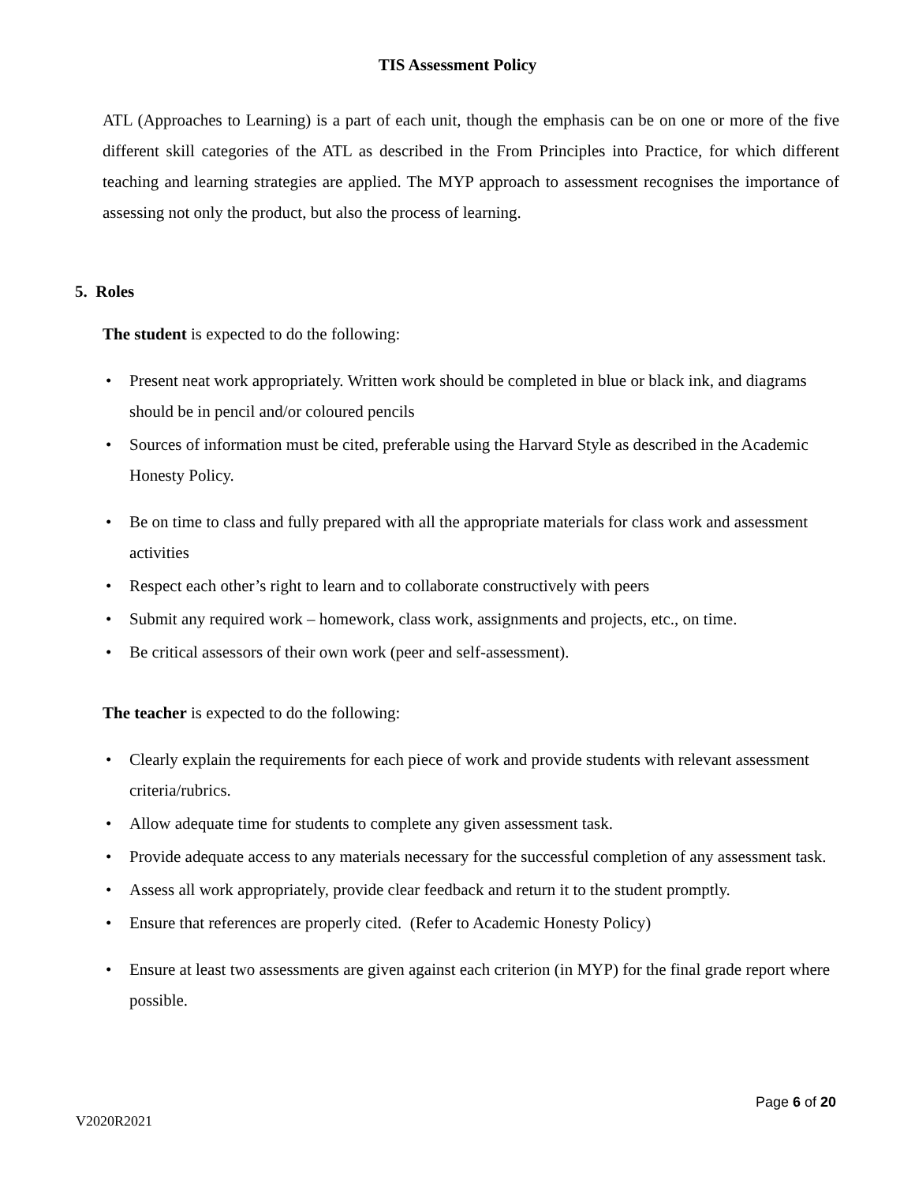TIS Assessment Policy
ATL (Approaches to Learning) is a part of each unit, though the emphasis can be on one or more of the five different skill categories of the ATL as described in the From Principles into Practice, for which different teaching and learning strategies are applied. The MYP approach to assessment recognises the importance of assessing not only the product, but also the process of learning.
5. Roles
The student is expected to do the following:
• Present neat work appropriately. Written work should be completed in blue or black ink, and diagrams should be in pencil and/or coloured pencils
• Sources of information must be cited, preferable using the Harvard Style as described in the Academic Honesty Policy.
• Be on time to class and fully prepared with all the appropriate materials for class work and assessment activities
• Respect each other’s right to learn and to collaborate constructively with peers
• Submit any required work – homework, class work, assignments and projects, etc., on time.
• Be critical assessors of their own work (peer and self-assessment).
The teacher is expected to do the following:
• Clearly explain the requirements for each piece of work and provide students with relevant assessment criteria/rubrics.
• Allow adequate time for students to complete any given assessment task.
• Provide adequate access to any materials necessary for the successful completion of any assessment task.
• Assess all work appropriately, provide clear feedback and return it to the student promptly.
• Ensure that references are properly cited. (Refer to Academic Honesty Policy)
• Ensure at least two assessments are given against each criterion (in MYP) for the final grade report where possible.
Page 6 of 20
V2020R2021